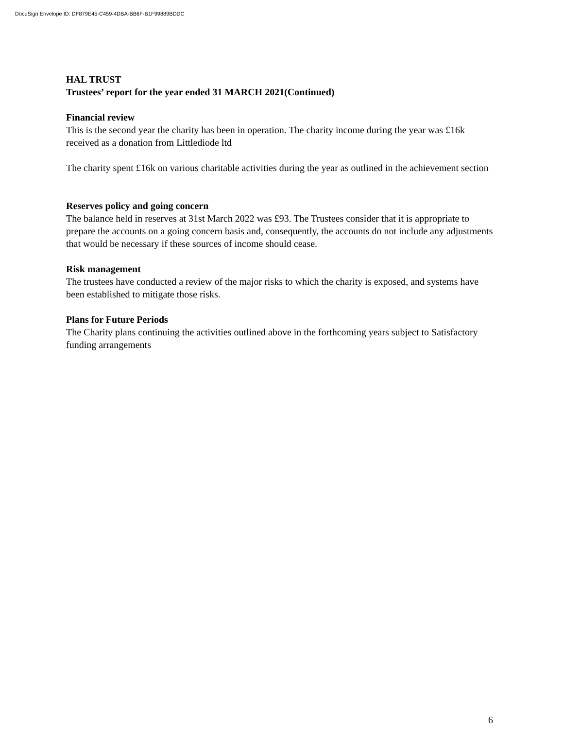DocuSign Envelope ID: DF879E45-C459-4DBA-BB6F-B1F99889BDDC
HAL TRUST
Trustees’ report for the year ended 31 MARCH 2021(Continued)
Financial review
This is the second year the charity has been in operation. The charity income during the year was £16k received as a donation from Littlediode ltd
The charity spent £16k on various charitable activities during the year as outlined in the achievement section
Reserves policy and going concern
The balance held in reserves at 31st March 2022 was £93. The Trustees consider that it is appropriate to prepare the accounts on a going concern basis and, consequently, the accounts do not include any adjustments that would be necessary if these sources of income should cease.
Risk management
The trustees have conducted a review of the major risks to which the charity is exposed, and systems have been established to mitigate those risks.
Plans for Future Periods
The Charity plans continuing the activities outlined above in the forthcoming years subject to Satisfactory funding arrangements
6